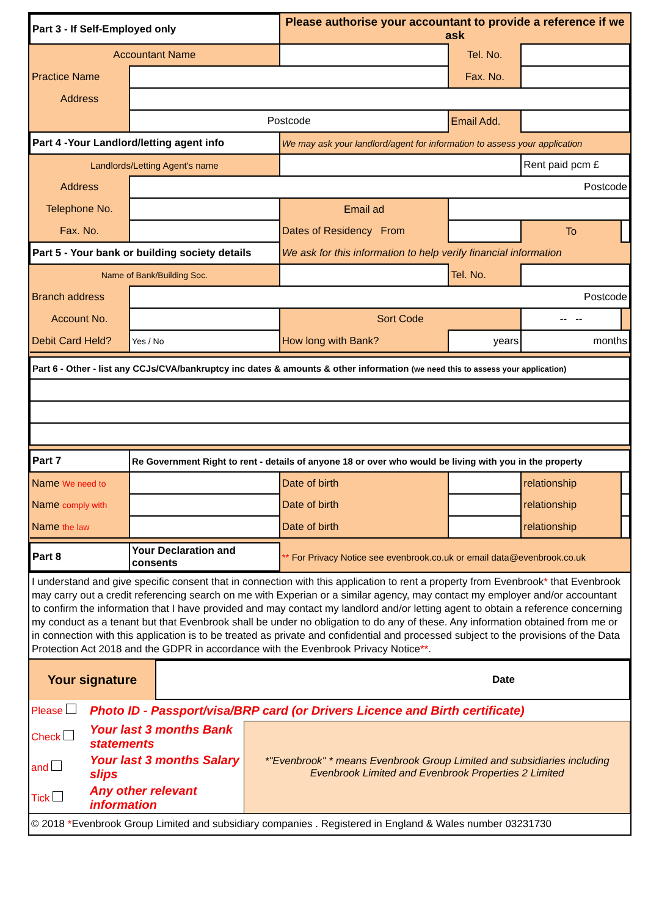| Part 3 - If Self-Employed only | | Please authorise your accountant to provide a reference if we ask | | | | |
| Accountant Name | | | | Tel. No. | | |
| Practice Name | | | | Fax. No. | | |
| Address | | | | | | |
| | Postcode | | | Email Add. | | |
| Part 4 -Your Landlord/letting agent info | | | We may ask your landlord/agent for information to assess your application | | | |
| Landlords/Letting Agent's name | | | | | Rent paid pcm £ | |
| Address | Postcode | | | | | |
| Telephone No. | | | Email ad | | | |
| Fax. No. | | | Dates of Residency From | | To | |
| Part 5 - Your bank or building society details | | | We ask for this information to help verify financial information | | | |
| Name of Bank/Building Soc. | | | | Tel. No. | | |
| Branch address | Postcode | | | | | |
| Account No. | | | Sort Code | | -- -- | |
| Debit Card Held? | Yes / No | How long with Bank? | | years | months | |
| Part 6 - Other - list any CCJs/CVA/bankruptcy inc dates & amounts & other information (we need this to assess your application) | | | | | | |
| Part 7 | Re Government Right to rent - details of anyone 18 or over who would be living with you in the property | | | | | |
| Name We need to | | | Date of birth | | relationship | |
| Name comply with | | | Date of birth | | relationship | |
| Name the law | | | Date of birth | | relationship | |
| Part 8 | Your Declaration and consents | | ** For Privacy Notice see evenbrook.co.uk or email data@evenbrook.co.uk | | | |
I understand and give specific consent that in connection with this application to rent a property from Evenbrook* that Evenbrook may carry out a credit referencing search on me with Experian or a similar agency, may contact my employer and/or accountant to confirm the information that I have provided and may contact my landlord and/or letting agent to obtain a reference concerning my conduct as a tenant but that Evenbrook shall be under no obligation to do any of these. Any information obtained from me or in connection with this application is to be treated as private and confidential and processed subject to the provisions of the Data Protection Act 2018 and the GDPR in accordance with the Evenbrook Privacy Notice**.
| Your signature | Date |
| Please | Photo ID - Passport/visa/BRP card (or Drivers Licence and Birth certificate) | |
| Check | Your last 3 months Bank statements | *"Evenbrook" * means Evenbrook Group Limited and subsidiaries including Evenbrook Limited and Evenbrook Properties 2 Limited |
| and | Your last 3 months Salary slips | |
| Tick | Any other relevant information | |
| © 2018 * Evenbrook Group Limited and subsidiary companies . Registered in England & Wales number 03231730 | | |